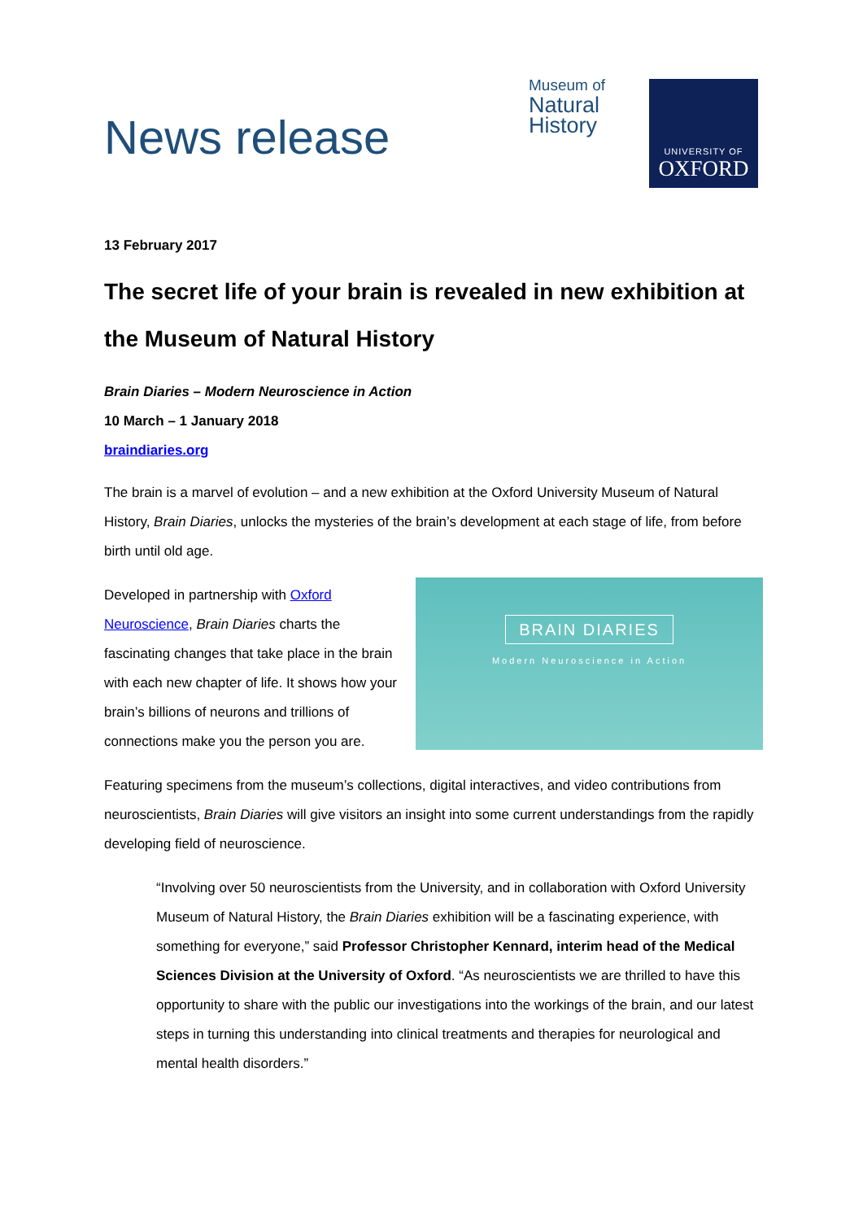News release
Museum of
Natural
History
UNIVERSITY OF
OXFORD
13 February 2017
The secret life of your brain is revealed in new exhibition at the Museum of Natural History
Brain Diaries – Modern Neuroscience in Action
10 March – 1 January 2018
braindiaries.org
The brain is a marvel of evolution – and a new exhibition at the Oxford University Museum of Natural History, Brain Diaries, unlocks the mysteries of the brain’s development at each stage of life, from before birth until old age.
BRAIN DIARIES
Modern Neuroscience in Action
Developed in partnership with Oxford Neuroscience, Brain Diaries charts the fascinating changes that take place in the brain with each new chapter of life. It shows how your brain’s billions of neurons and trillions of connections make you the person you are.
Featuring specimens from the museum’s collections, digital interactives, and video contributions from neuroscientists, Brain Diaries will give visitors an insight into some current understandings from the rapidly developing field of neuroscience.
“Involving over 50 neuroscientists from the University, and in collaboration with Oxford University Museum of Natural History, the Brain Diaries exhibition will be a fascinating experience, with something for everyone,” said Professor Christopher Kennard, interim head of the Medical Sciences Division at the University of Oxford. “As neuroscientists we are thrilled to have this opportunity to share with the public our investigations into the workings of the brain, and our latest steps in turning this understanding into clinical treatments and therapies for neurological and mental health disorders.”